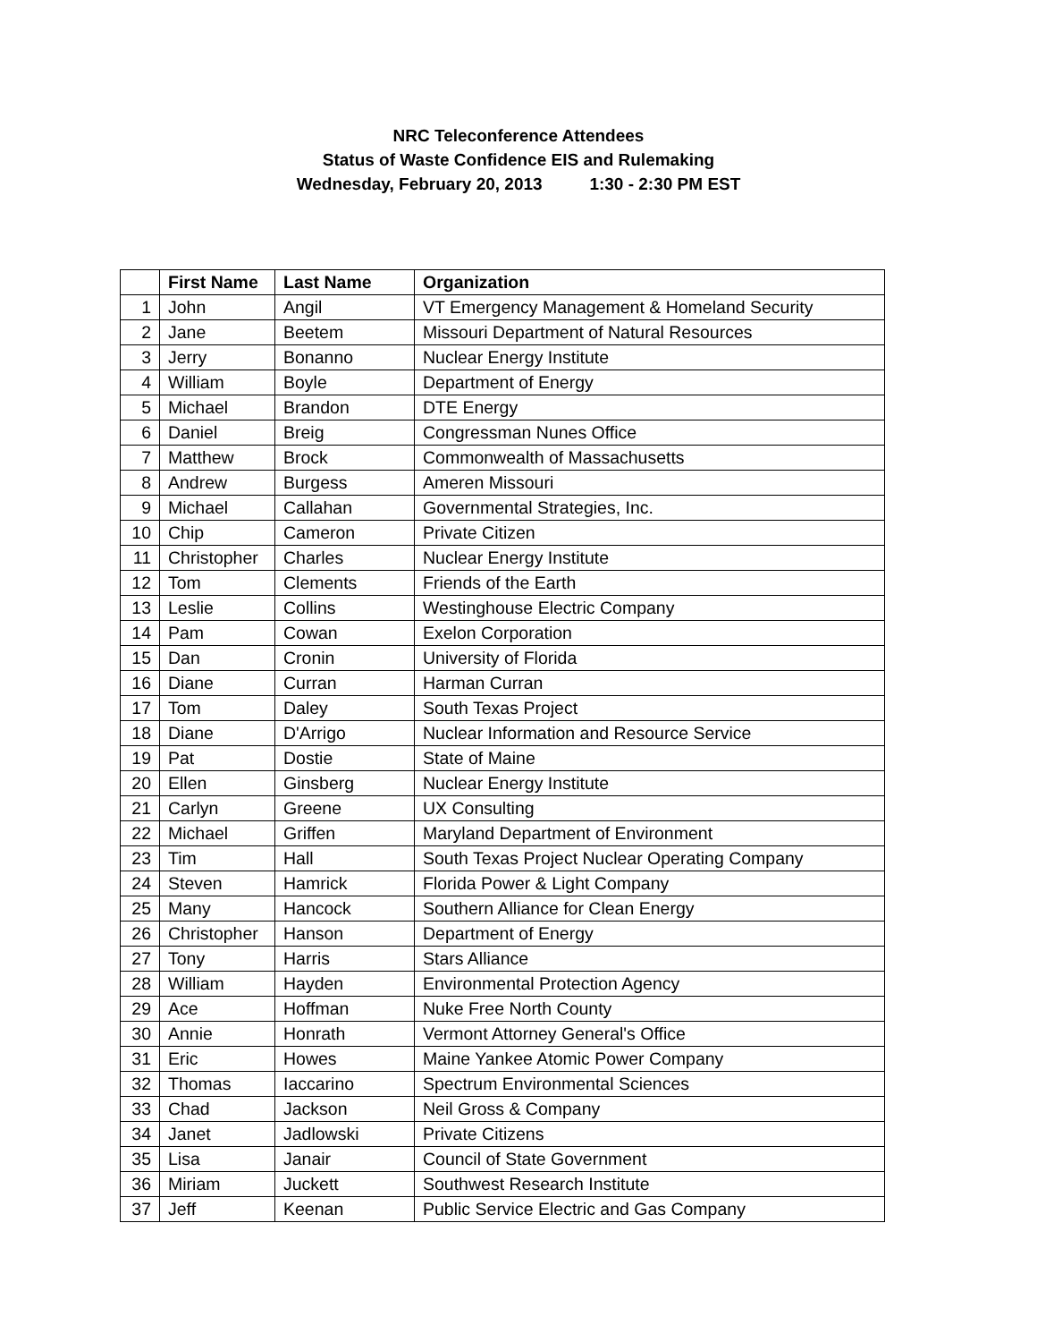NRC Teleconference Attendees
Status of Waste Confidence EIS and Rulemaking
Wednesday, February 20, 2013 1:30 - 2:30 PM EST
| | First Name | Last Name | Organization |
| --- | --- | --- | --- |
| 1 | John | Angil | VT Emergency Management & Homeland Security |
| 2 | Jane | Beetem | Missouri Department of Natural Resources |
| 3 | Jerry | Bonanno | Nuclear Energy Institute |
| 4 | William | Boyle | Department of Energy |
| 5 | Michael | Brandon | DTE Energy |
| 6 | Daniel | Breig | Congressman Nunes Office |
| 7 | Matthew | Brock | Commonwealth of Massachusetts |
| 8 | Andrew | Burgess | Ameren Missouri |
| 9 | Michael | Callahan | Governmental Strategies, Inc. |
| 10 | Chip | Cameron | Private Citizen |
| 11 | Christopher | Charles | Nuclear Energy Institute |
| 12 | Tom | Clements | Friends of the Earth |
| 13 | Leslie | Collins | Westinghouse Electric Company |
| 14 | Pam | Cowan | Exelon Corporation |
| 15 | Dan | Cronin | University of Florida |
| 16 | Diane | Curran | Harman Curran |
| 17 | Tom | Daley | South Texas Project |
| 18 | Diane | D'Arrigo | Nuclear Information and Resource Service |
| 19 | Pat | Dostie | State of Maine |
| 20 | Ellen | Ginsberg | Nuclear Energy Institute |
| 21 | Carlyn | Greene | UX Consulting |
| 22 | Michael | Griffen | Maryland Department of Environment |
| 23 | Tim | Hall | South Texas Project Nuclear Operating Company |
| 24 | Steven | Hamrick | Florida Power & Light Company |
| 25 | Many | Hancock | Southern Alliance for Clean Energy |
| 26 | Christopher | Hanson | Department of Energy |
| 27 | Tony | Harris | Stars Alliance |
| 28 | William | Hayden | Environmental Protection Agency |
| 29 | Ace | Hoffman | Nuke Free North County |
| 30 | Annie | Honrath | Vermont Attorney General's Office |
| 31 | Eric | Howes | Maine Yankee Atomic Power Company |
| 32 | Thomas | Iaccarino | Spectrum Environmental Sciences |
| 33 | Chad | Jackson | Neil Gross & Company |
| 34 | Janet | Jadlowski | Private Citizens |
| 35 | Lisa | Janair | Council of State Government |
| 36 | Miriam | Juckett | Southwest Research Institute |
| 37 | Jeff | Keenan | Public Service Electric and Gas Company |